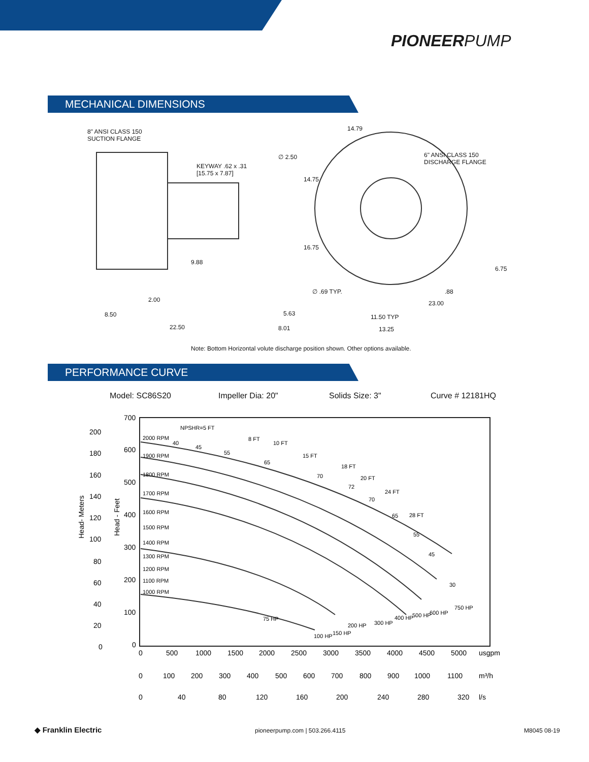PIONEERPUMP
MECHANICAL DIMENSIONS
8" ANSI CLASS 150
SUCTION FLANGE
KEYWAY .62 x .31
[15.75 x 7.87]
∅ 2.50
14.79
6" ANSI CLASS 150
DISCHARGE FLANGE
14.75
16.75
9.88
6.75
∅ .69 TYP. .88
2.00 23.00
8.50 5.63 11.50 TYP
22.50 8.01 13.25
Note: Bottom Horizontal volute discharge position shown. Other options available.
PERFORMANCE CURVE
Model: SC86S20 Impeller Dia: 20" Solids Size: 3" Curve # 12181HQ
700
600
500
400
300
200
100
0
200
180
160
140
120
100
80
60
40
20
0
0
500
1000
1500
2000
2500
3000
3500
4000
4500
5000
usgpm
0
100
200
300
400
500
600
700
800
900
1000
1100
m³/h
0
40
80
120
160
200
240
280
320
l/s
NPSHR=5 FT
8 FT
10 FT
15 FT
18 FT
20 FT
24 FT
28 FT
2000 RPM
1900 RPM
1800 RPM
1700 RPM
1600 RPM
1500 RPM
1400 RPM
1300 RPM
1200 RPM
1100 RPM
1000 RPM
40
45
55
65
70
72
70
65
55
45
30
75 HP
100 HP
150 HP
200 HP
300 HP
400 HP
500 HP
600 HP
750 HP
Head- Meters
Head - Feet
◆ Franklin Electric pioneerpump.com | 503.266.4115 M8045 08-19